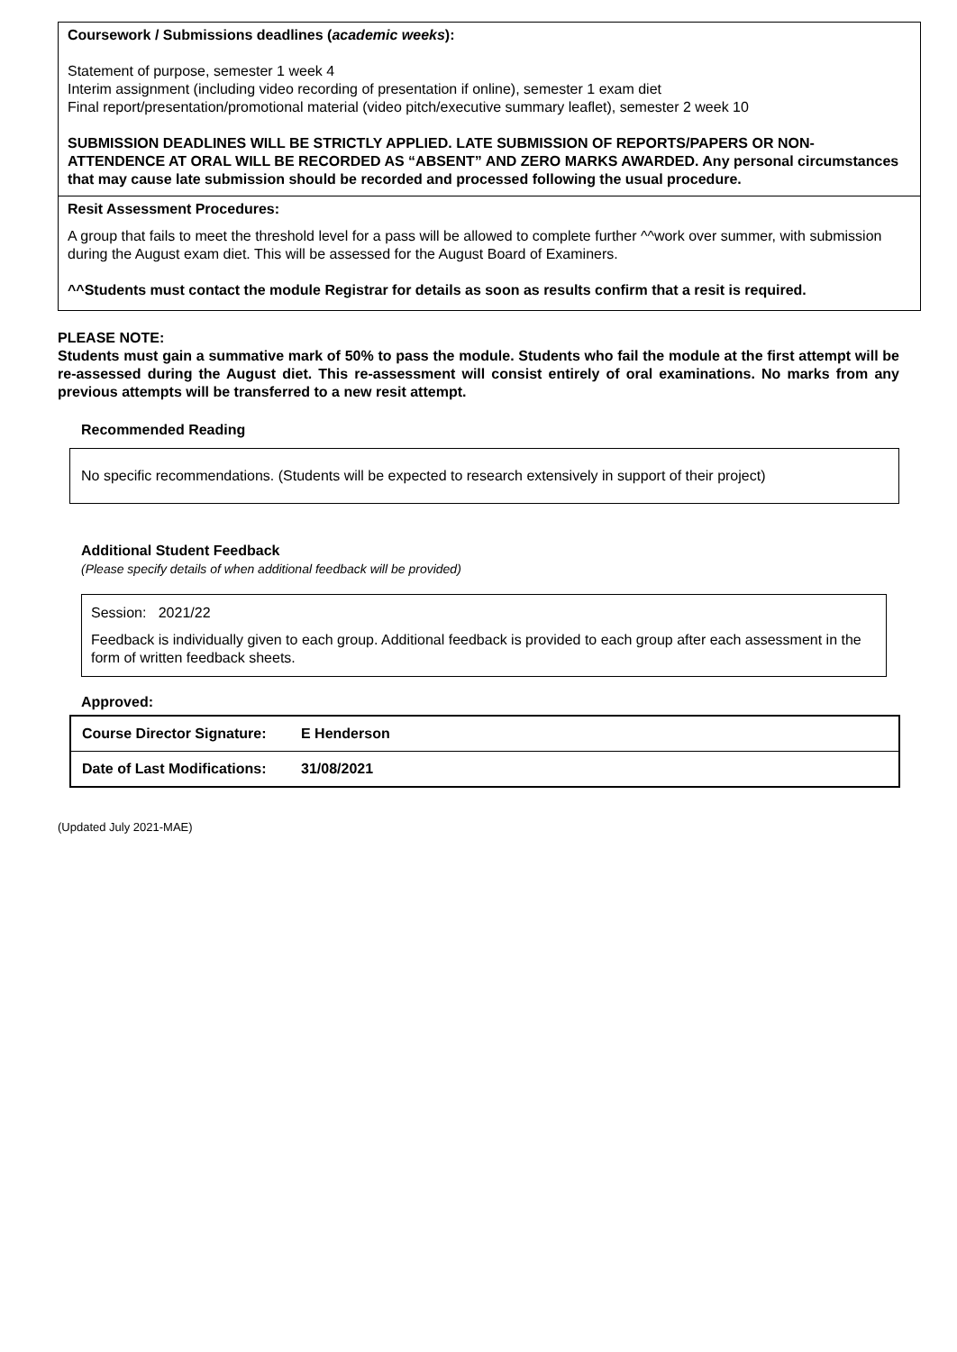Coursework / Submissions deadlines (academic weeks):
Statement of purpose, semester 1 week 4
Interim assignment (including video recording of presentation if online), semester 1 exam diet
Final report/presentation/promotional material (video pitch/executive summary leaflet), semester 2 week 10
SUBMISSION DEADLINES WILL BE STRICTLY APPLIED. LATE SUBMISSION OF REPORTS/PAPERS OR NON-ATTENDENCE AT ORAL WILL BE RECORDED AS “ABSENT” AND ZERO MARKS AWARDED. Any personal circumstances that may cause late submission should be recorded and processed following the usual procedure.
Resit Assessment Procedures:
A group that fails to meet the threshold level for a pass will be allowed to complete further ^^work over summer, with submission during the August exam diet. This will be assessed for the August Board of Examiners.
^^Students must contact the module Registrar for details as soon as results confirm that a resit is required.
PLEASE NOTE:
Students must gain a summative mark of 50% to pass the module. Students who fail the module at the first attempt will be re-assessed during the August diet. This re-assessment will consist entirely of oral examinations. No marks from any previous attempts will be transferred to a new resit attempt.
Recommended Reading
No specific recommendations. (Students will be expected to research extensively in support of their project)
Additional Student Feedback
(Please specify details of when additional feedback will be provided)
Session: 2021/22
Feedback is individually given to each group. Additional feedback is provided to each group after each assessment in the form of written feedback sheets.
Approved:
| Course Director Signature: | E Henderson |
| Date of Last Modifications: | 31/08/2021 |
(Updated July 2021-MAE)